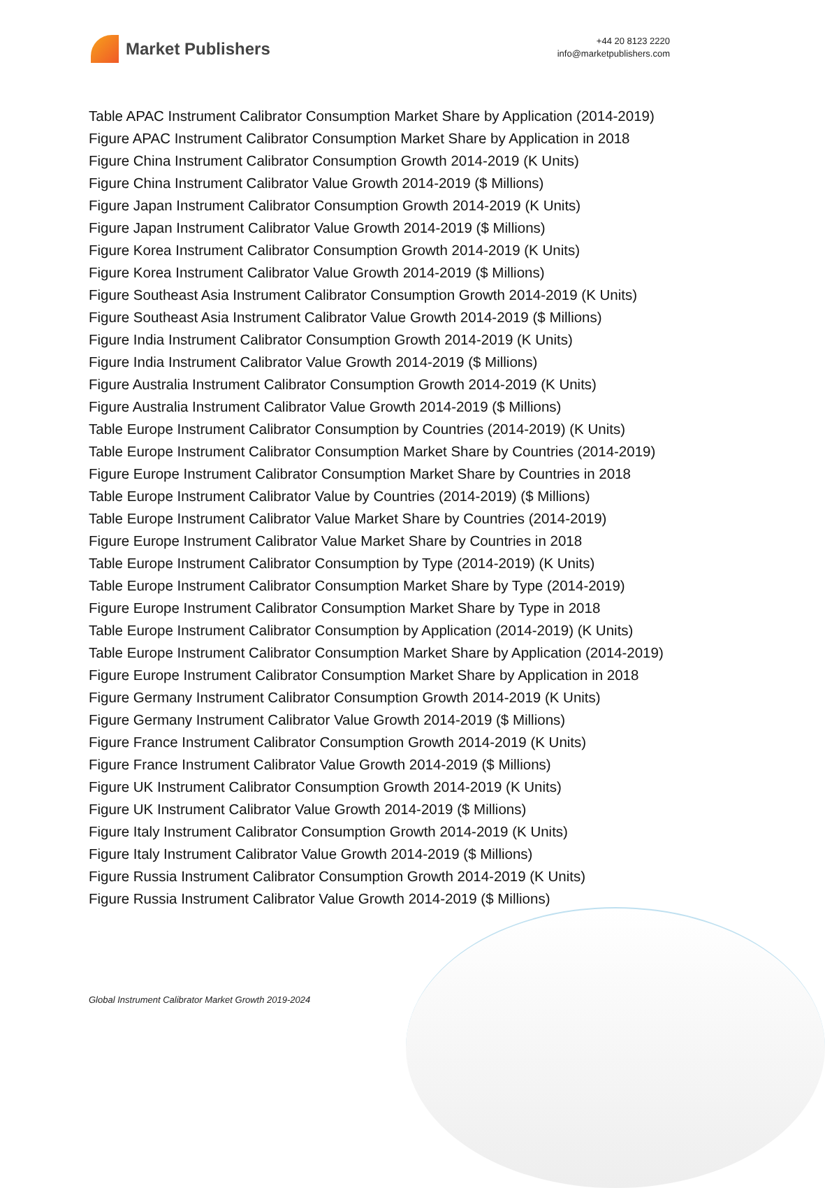Market Publishers
+44 20 8123 2220
info@marketpublishers.com
Table APAC Instrument Calibrator Consumption Market Share by Application (2014-2019)
Figure APAC Instrument Calibrator Consumption Market Share by Application in 2018
Figure China Instrument Calibrator Consumption Growth 2014-2019 (K Units)
Figure China Instrument Calibrator Value Growth 2014-2019 ($ Millions)
Figure Japan Instrument Calibrator Consumption Growth 2014-2019 (K Units)
Figure Japan Instrument Calibrator Value Growth 2014-2019 ($ Millions)
Figure Korea Instrument Calibrator Consumption Growth 2014-2019 (K Units)
Figure Korea Instrument Calibrator Value Growth 2014-2019 ($ Millions)
Figure Southeast Asia Instrument Calibrator Consumption Growth 2014-2019 (K Units)
Figure Southeast Asia Instrument Calibrator Value Growth 2014-2019 ($ Millions)
Figure India Instrument Calibrator Consumption Growth 2014-2019 (K Units)
Figure India Instrument Calibrator Value Growth 2014-2019 ($ Millions)
Figure Australia Instrument Calibrator Consumption Growth 2014-2019 (K Units)
Figure Australia Instrument Calibrator Value Growth 2014-2019 ($ Millions)
Table Europe Instrument Calibrator Consumption by Countries (2014-2019) (K Units)
Table Europe Instrument Calibrator Consumption Market Share by Countries (2014-2019)
Figure Europe Instrument Calibrator Consumption Market Share by Countries in 2018
Table Europe Instrument Calibrator Value by Countries (2014-2019) ($ Millions)
Table Europe Instrument Calibrator Value Market Share by Countries (2014-2019)
Figure Europe Instrument Calibrator Value Market Share by Countries in 2018
Table Europe Instrument Calibrator Consumption by Type (2014-2019) (K Units)
Table Europe Instrument Calibrator Consumption Market Share by Type (2014-2019)
Figure Europe Instrument Calibrator Consumption Market Share by Type in 2018
Table Europe Instrument Calibrator Consumption by Application (2014-2019) (K Units)
Table Europe Instrument Calibrator Consumption Market Share by Application (2014-2019)
Figure Europe Instrument Calibrator Consumption Market Share by Application in 2018
Figure Germany Instrument Calibrator Consumption Growth 2014-2019 (K Units)
Figure Germany Instrument Calibrator Value Growth 2014-2019 ($ Millions)
Figure France Instrument Calibrator Consumption Growth 2014-2019 (K Units)
Figure France Instrument Calibrator Value Growth 2014-2019 ($ Millions)
Figure UK Instrument Calibrator Consumption Growth 2014-2019 (K Units)
Figure UK Instrument Calibrator Value Growth 2014-2019 ($ Millions)
Figure Italy Instrument Calibrator Consumption Growth 2014-2019 (K Units)
Figure Italy Instrument Calibrator Value Growth 2014-2019 ($ Millions)
Figure Russia Instrument Calibrator Consumption Growth 2014-2019 (K Units)
Figure Russia Instrument Calibrator Value Growth 2014-2019 ($ Millions)
Global Instrument Calibrator Market Growth 2019-2024